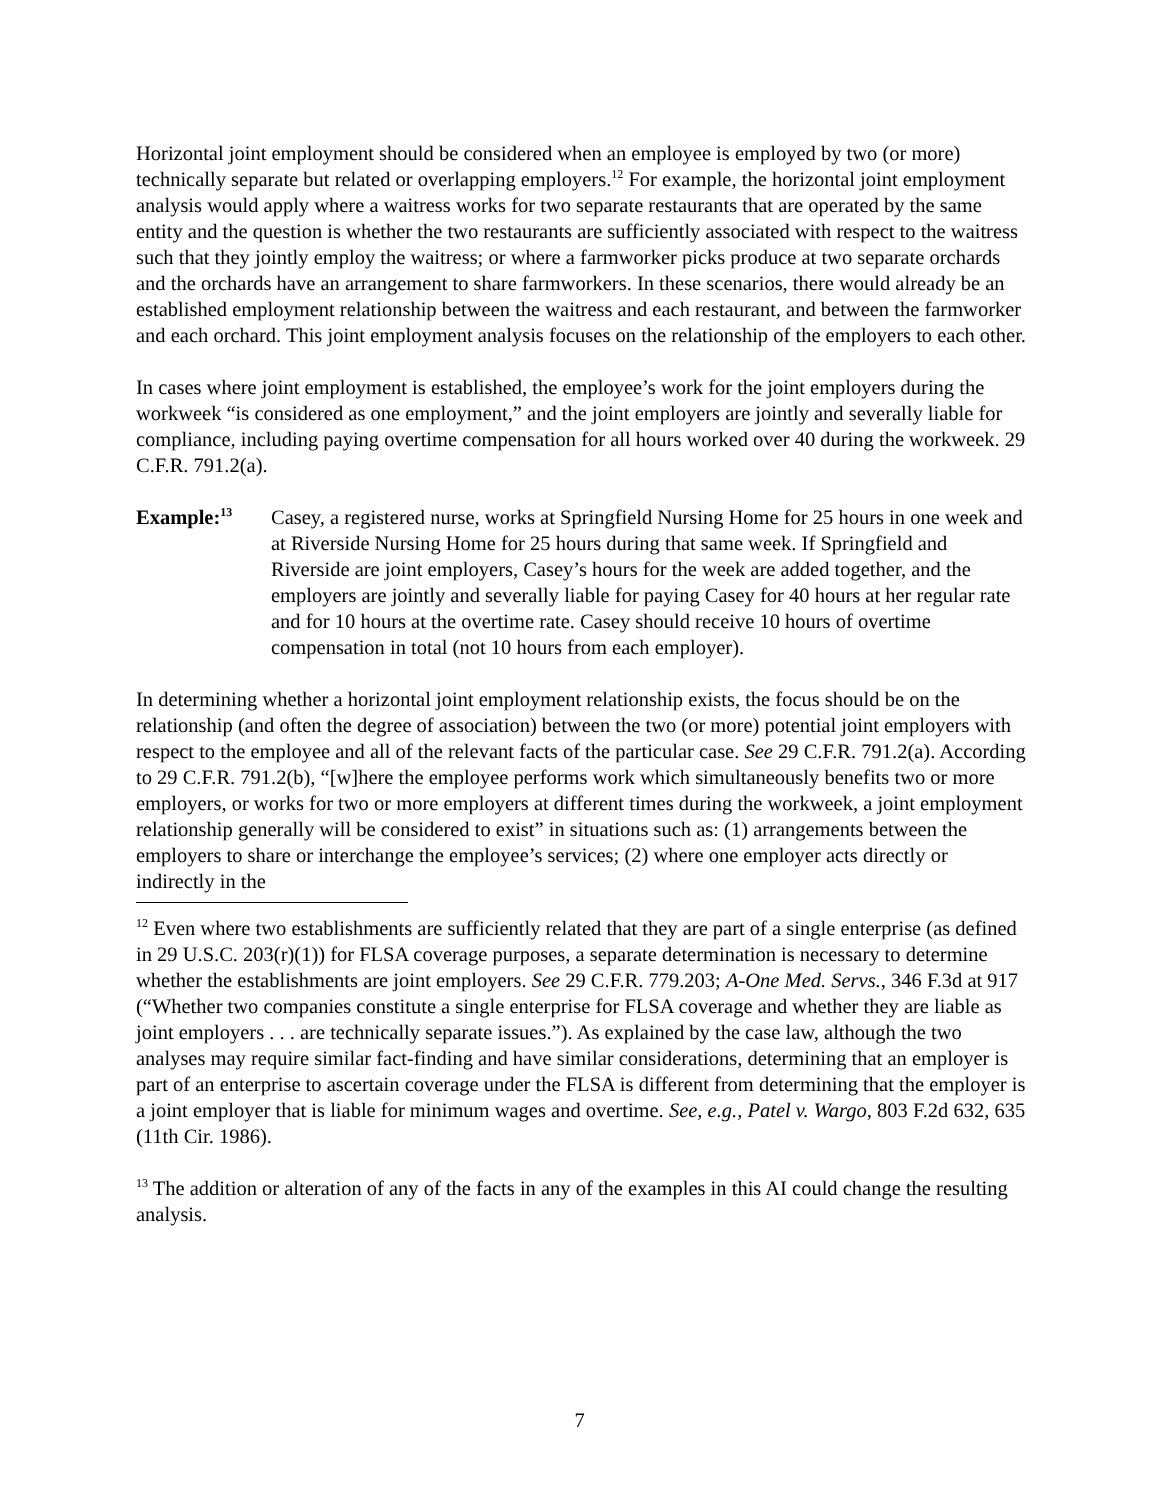Horizontal joint employment should be considered when an employee is employed by two (or more) technically separate but related or overlapping employers.<sup>12</sup> For example, the horizontal joint employment analysis would apply where a waitress works for two separate restaurants that are operated by the same entity and the question is whether the two restaurants are sufficiently associated with respect to the waitress such that they jointly employ the waitress; or where a farmworker picks produce at two separate orchards and the orchards have an arrangement to share farmworkers. In these scenarios, there would already be an established employment relationship between the waitress and each restaurant, and between the farmworker and each orchard. This joint employment analysis focuses on the relationship of the employers to each other.
In cases where joint employment is established, the employee’s work for the joint employers during the workweek “is considered as one employment,” and the joint employers are jointly and severally liable for compliance, including paying overtime compensation for all hours worked over 40 during the workweek. 29 C.F.R. 791.2(a).
Example:<sup>13</sup>
Casey, a registered nurse, works at Springfield Nursing Home for 25 hours in one week and at Riverside Nursing Home for 25 hours during that same week. If Springfield and Riverside are joint employers, Casey’s hours for the week are added together, and the employers are jointly and severally liable for paying Casey for 40 hours at her regular rate and for 10 hours at the overtime rate. Casey should receive 10 hours of overtime compensation in total (not 10 hours from each employer).
In determining whether a horizontal joint employment relationship exists, the focus should be on the relationship (and often the degree of association) between the two (or more) potential joint employers with respect to the employee and all of the relevant facts of the particular case. See 29 C.F.R. 791.2(a). According to 29 C.F.R. 791.2(b), “[w]here the employee performs work which simultaneously benefits two or more employers, or works for two or more employers at different times during the workweek, a joint employment relationship generally will be considered to exist” in situations such as: (1) arrangements between the employers to share or interchange the employee’s services; (2) where one employer acts directly or indirectly in the
<sup>12</sup> Even where two establishments are sufficiently related that they are part of a single enterprise (as defined in 29 U.S.C. 203(r)(1)) for FLSA coverage purposes, a separate determination is necessary to determine whether the establishments are joint employers. See 29 C.F.R. 779.203; A-One Med. Servs., 346 F.3d at 917 (“Whether two companies constitute a single enterprise for FLSA coverage and whether they are liable as joint employers . . . are technically separate issues.”). As explained by the case law, although the two analyses may require similar fact-finding and have similar considerations, determining that an employer is part of an enterprise to ascertain coverage under the FLSA is different from determining that the employer is a joint employer that is liable for minimum wages and overtime. See, e.g., Patel v. Wargo, 803 F.2d 632, 635 (11th Cir. 1986).
<sup>13</sup> The addition or alteration of any of the facts in any of the examples in this AI could change the resulting analysis.
7